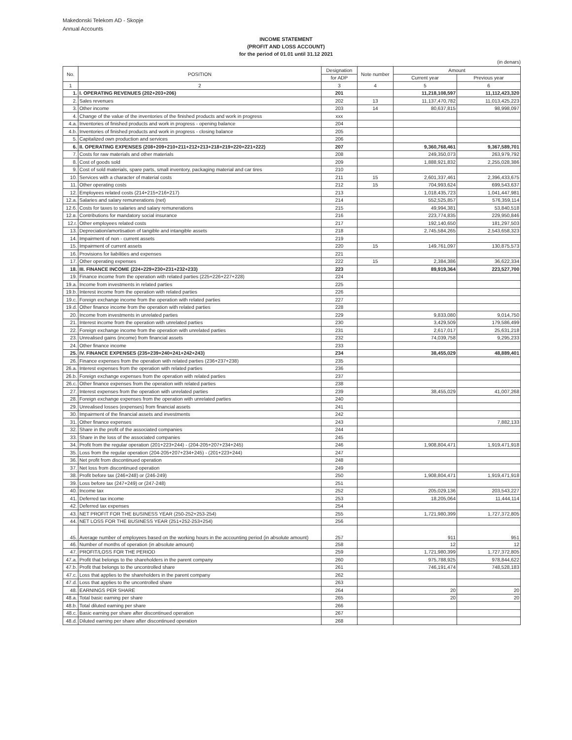Makedonski Telekom AD - Skopje
Annual Accounts
INCOME STATEMENT
(PROFIT AND LOSS ACCOUNT)
for the period of 01.01 until 31.12 2021
(in denars)
| No. | POSITION | Designation | Note number | Amount | |
| --- | --- | --- | --- | --- | --- |
| | | for ADP | | Current year | Previous year |
| 1 | 2 | 3 | 4 | 5 | 6 |
| 1. | I. OPERATING REVENUES (202+203+206) | 201 | | 11,218,108,597 | 11,112,423,320 |
| 2. | Sales revenues | 202 | 13 | 11,137,470,782 | 11,013,425,223 |
| 3. | Other income | 203 | 14 | 80,637,815 | 98,998,097 |
| 4. | Change of the value of the inventories of the finished products and work in progress | xxx | | | |
| 4.a. | Inventories of finished products and work in progress - opening balance | 204 | | | |
| 4.b. | Inventories of finished products and work in progress - closing balance | 205 | | | |
| 5. | Capitalized own production and services | 206 | | | |
| 6. | II. OPERATING EXPENSES (208+209+210+211+212+213+218+219+220+221+222) | 207 | | 9,360,768,461 | 9,367,589,701 |
| 7. | Costs for raw materials and other materials | 208 | | 249,350,073 | 263,979,792 |
| 8. | Cost of goods sold | 209 | | 1,888,921,832 | 2,255,028,386 |
| 9. | Cost of sold materials, spare parts, small inventory, packaging material and car tires | 210 | | | |
| 10. | Services with a character of material costs | 211 | 15 | 2,601,337,461 | 2,396,433,675 |
| 11. | Other operating costs | 212 | 15 | 704,993,624 | 699,543,637 |
| 12. | Employees related costs (214+215+216+217) | 213 | | 1,018,435,723 | 1,041,447,981 |
| 12.a. | Salaries and salary remunerations (net) | 214 | | 552,525,857 | 576,359,114 |
| 12.б. | Costs for taxes to salaries and salary remunerations | 215 | | 49,994,381 | 53,840,518 |
| 12.в. | Contributions for mandatory social insurance | 216 | | 223,774,835 | 229,950,846 |
| 12.г. | Other employees related costs | 217 | | 192,140,650 | 181,297,503 |
| 13. | Depreciation/amortisation of tangible and intangible assets | 218 | | 2,745,584,265 | 2,543,658,323 |
| 14. | Impairment of non - current assets | 219 | | | |
| 15. | Impairment of current assets | 220 | 15 | 149,761,097 | 130,875,573 |
| 16. | Provisions for liabilities and expenses | 221 | | | |
| 17. | Other operating expenses | 222 | 15 | 2,384,386 | 36,622,334 |
| 18. | III. FINANCE INCOME (224+229+230+231+232+233) | 223 | | 89,919,364 | 223,527,700 |
| 19. | Finance income from the operation with related parties (225+226+227+228) | 224 | | | |
| 19.a. | Income from investments in related parties | 225 | | | |
| 19.b. | Interest income from the operation with related parties | 226 | | | |
| 19.c. | Foreign exchange income from the operation with related parties | 227 | | | |
| 19.d. | Other finance income from the operation with related parties | 228 | | | |
| 20. | Income from investments in unrelated parties | 229 | | 9,833,080 | 9,014,750 |
| 21. | Interest income from the operation with unrelated parties | 230 | | 3,429,509 | 179,586,499 |
| 22. | Foreign exchange income from the operation with unrelated parties | 231 | | 2,617,017 | 25,631,218 |
| 23. | Unrealised gains (income) from financial assets | 232 | | 74,039,758 | 9,295,233 |
| 24. | Other finance income | 233 | | | |
| 25. | IV. FINANCE EXPENSES (235+239+240+241+242+243) | 234 | | 38,455,029 | 48,889,401 |
| 26. | Finance expenses from the operation with related parties (236+237+238) | 235 | | | |
| 26.a. | Interest expenses from the operation with related parties | 236 | | | |
| 26.b. | Foreign exchange expenses from the operation with related parties | 237 | | | |
| 26.c. | Other finance expenses from the operation with related parties | 238 | | | |
| 27. | Interest expenses from the operation with unrelated parties | 239 | | 38,455,029 | 41,007,268 |
| 28. | Foreign exchange expenses from the operation with unrelated parties | 240 | | | |
| 29. | Unrealised losses (expenses) from financial assets | 241 | | | |
| 30. | Impairment of the financial assets and investments | 242 | | | |
| 31. | Other finance expenses | 243 | | | 7,882,133 |
| 32. | Share in the profit of the associated companies | 244 | | | |
| 33. | Share in the loss of the associated companies | 245 | | | |
| 34. | Profit from the regular operation (201+223+244) - (204-205+207+234+245) | 246 | | 1,908,804,471 | 1,919,471,918 |
| 35. | Loss from the regular operation (204-205+207+234+245) - (201+223+244) | 247 | | | |
| 36. | Net profit from discontinued operation | 248 | | | |
| 37. | Net loss from discontinued operation | 249 | | | |
| 38. | Profit before tax (246+248) or (246-249) | 250 | | 1,908,804,471 | 1,919,471,918 |
| 39. | Loss before tax (247+249) or (247-248) | 251 | | | |
| 40. | Income tax | 252 | | 205,029,136 | 203,543,227 |
| 41. | Deferred tax income | 253 | | 18,205,064 | 11,444,114 |
| 42. | Deferred tax expenses | 254 | | | |
| 43. | NET PROFIT FOR THE BUSINESS YEAR (250-252+253-254) | 255 | | 1,721,980,399 | 1,727,372,805 |
| 44. | NET LOSS FOR THE BUSINESS YEAR (251+252-253+254) | 256 | | | |
| 45. | Average number of employees based on the working hours in the accounting period (in absolute amount) | 257 | | 911 | 951 |
| 46. | Number of months of operation (in absolute amount) | 258 | | 12 | 12 |
| 47. | PROFIT/LOSS FOR THE PERIOD | 259 | | 1,721,980,399 | 1,727,372,805 |
| 47.a. | Profit that belongs to the shareholders in the parent company | 260 | | 975,788,925 | 978,844,622 |
| 47.b. | Profit that belongs to the uncontrolled share | 261 | | 746,191,474 | 748,528,183 |
| 47.c. | Loss that applies to the shareholders in the parent company | 262 | | | |
| 47.d. | Loss that applies to the uncontrolled share | 263 | | | |
| 48. | EARNINGS PER SHARE | 264 | | 20 | 20 |
| 48.a. | Total basic earning per share | 265 | | 20 | 20 |
| 48.b. | Total diluted earning per share | 266 | | | |
| 48.c. | Basic earning per share after discontinued operation | 267 | | | |
| 48.d. | Diluted earning per share after discontinued operation | 268 | | | |